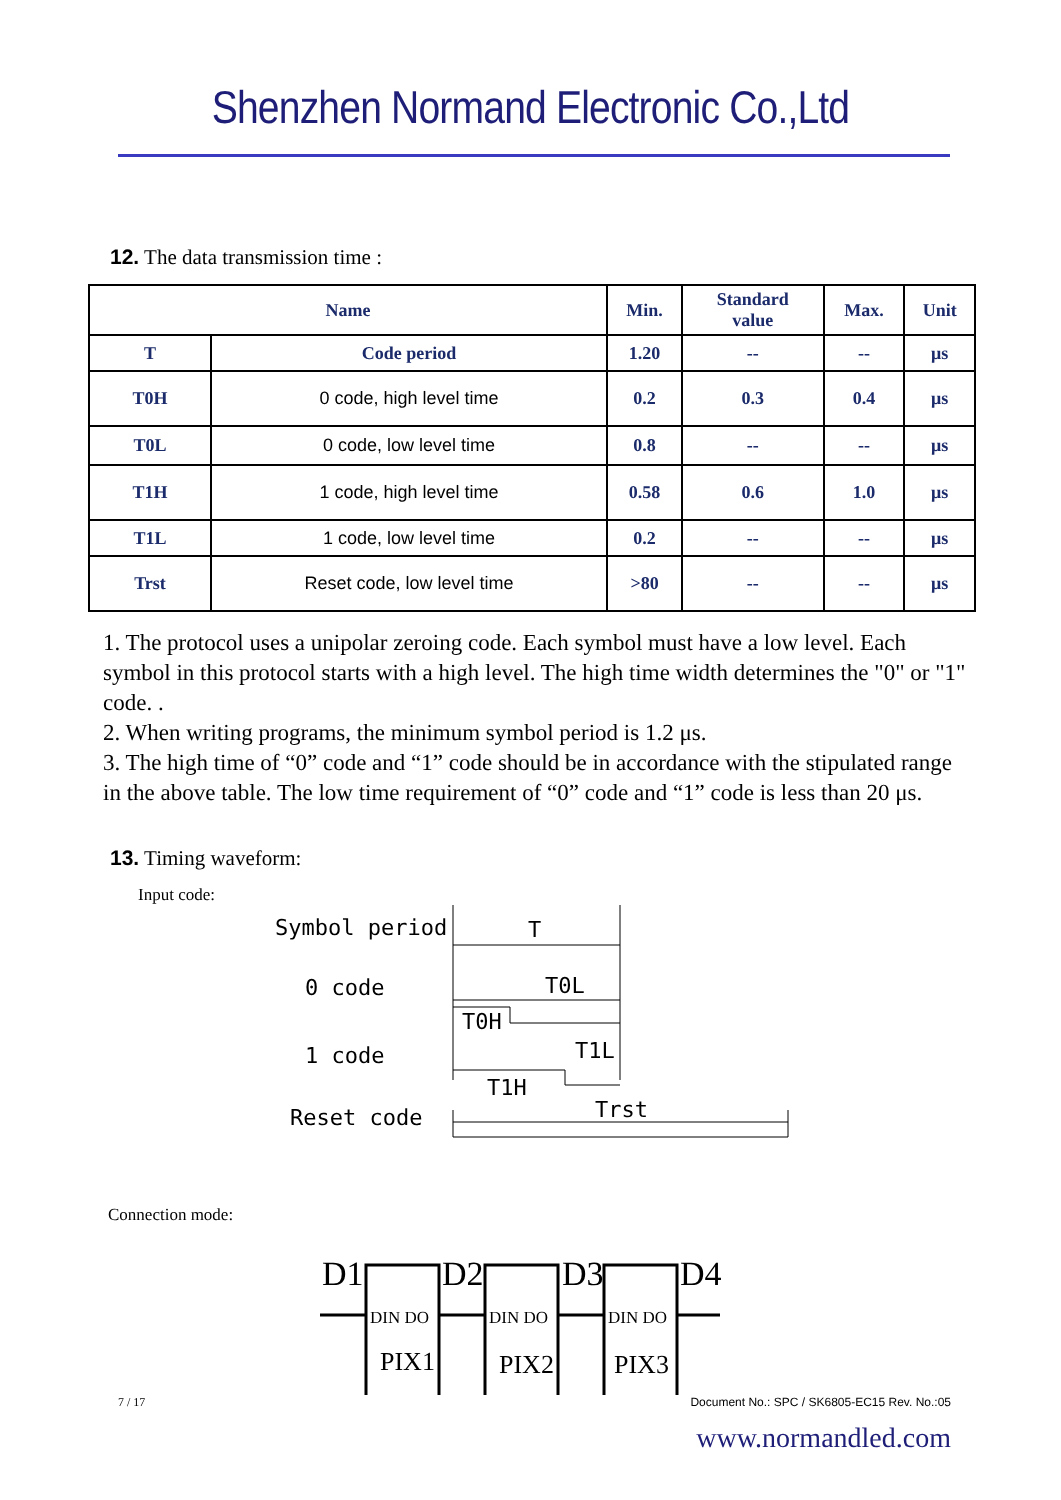Shenzhen Normand Electronic Co.,Ltd
12. The data transmission time :
| Name | | Min. | Standard value | Max. | Unit |
| --- | --- | --- | --- | --- | --- |
| T | Code period | 1.20 | -- | -- | μs |
| T0H | 0 code, high level time | 0.2 | 0.3 | 0.4 | μs |
| T0L | 0 code, low level time | 0.8 | -- | -- | μs |
| T1H | 1 code, high level time | 0.58 | 0.6 | 1.0 | μs |
| T1L | 1 code, low level time | 0.2 | -- | -- | μs |
| Trst | Reset code, low level time | >80 | -- | -- | μs |
1. The protocol uses a unipolar zeroing code. Each symbol must have a low level. Each symbol in this protocol starts with a high level. The high time width determines the "0" or "1" code. .
2. When writing programs, the minimum symbol period is 1.2 μs.
3. The high time of “0” code and “1” code should be in accordance with the stipulated range in the above table. The low time requirement of “0” code and “1” code is less than 20 μs.
13. Timing waveform:
Input code:
Symbol period
0 code
1 code
Reset code
T
T0L
T0H
T1L
T1H
Trst
Connection mode:
D1
D2
D3
D4
DIN DO
DIN DO
DIN DO
PIX1
PIX2
PIX3
7 / 17 Document No.: SPC / SK6805-EC15 Rev. No.:05
www.normandled.com